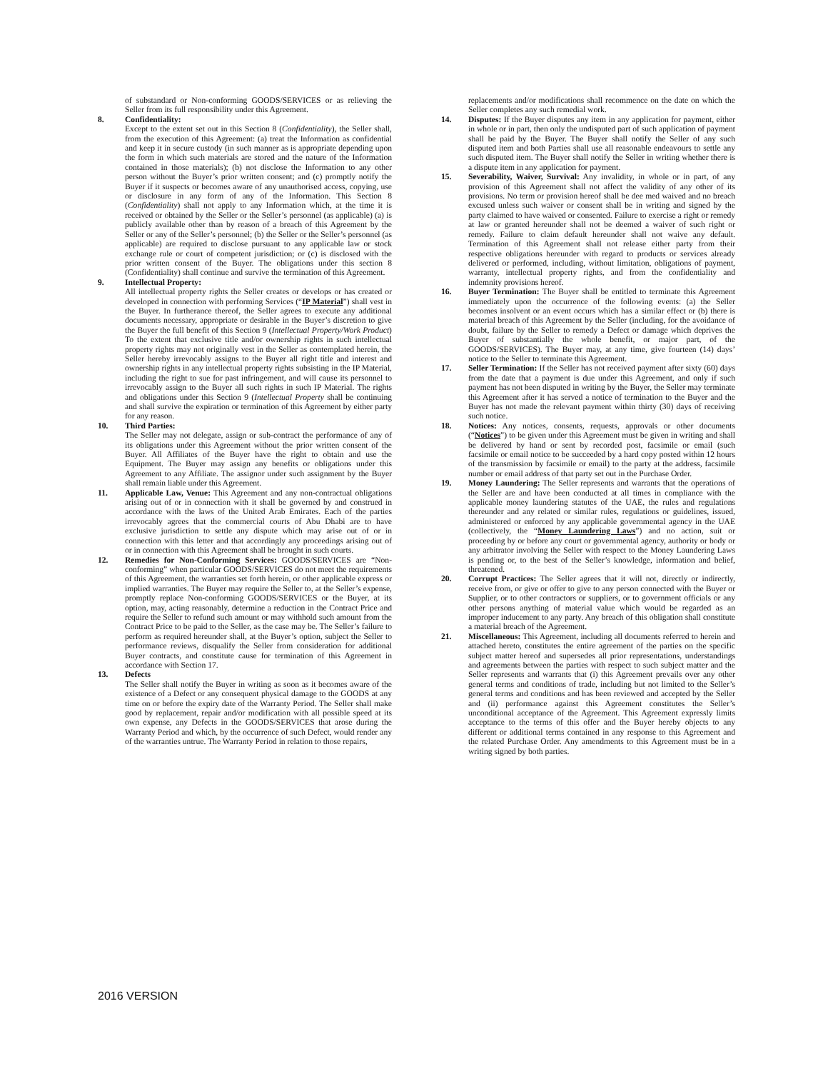of substandard or Non-conforming GOODS/SERVICES or as relieving the Seller from its full responsibility under this Agreement.
8. Confidentiality:
Except to the extent set out in this Section 8 (Confidentiality), the Seller shall, from the execution of this Agreement: (a) treat the Information as confidential and keep it in secure custody (in such manner as is appropriate depending upon the form in which such materials are stored and the nature of the Information contained in those materials); (b) not disclose the Information to any other person without the Buyer’s prior written consent; and (c) promptly notify the Buyer if it suspects or becomes aware of any unauthorised access, copying, use or disclosure in any form of any of the Information. This Section 8 (Confidentiality) shall not apply to any Information which, at the time it is received or obtained by the Seller or the Seller’s personnel (as applicable) (a) is publicly available other than by reason of a breach of this Agreement by the Seller or any of the Seller’s personnel; (b) the Seller or the Seller’s personnel (as applicable) are required to disclose pursuant to any applicable law or stock exchange rule or court of competent jurisdiction; or (c) is disclosed with the prior written consent of the Buyer. The obligations under this section 8 (Confidentiality) shall continue and survive the termination of this Agreement.
9. Intellectual Property:
All intellectual property rights the Seller creates or develops or has created or developed in connection with performing Services (“IP Material”) shall vest in the Buyer. In furtherance thereof, the Seller agrees to execute any additional documents necessary, appropriate or desirable in the Buyer’s discretion to give the Buyer the full benefit of this Section 9 (Intellectual Property/Work Product) To the extent that exclusive title and/or ownership rights in such intellectual property rights may not originally vest in the Seller as contemplated herein, the Seller hereby irrevocably assigns to the Buyer all right title and interest and ownership rights in any intellectual property rights subsisting in the IP Material, including the right to sue for past infringement, and will cause its personnel to irrevocably assign to the Buyer all such rights in such IP Material. The rights and obligations under this Section 9 (Intellectual Property shall be continuing and shall survive the expiration or termination of this Agreement by either party for any reason.
10. Third Parties:
The Seller may not delegate, assign or sub-contract the performance of any of its obligations under this Agreement without the prior written consent of the Buyer. All Affiliates of the Buyer have the right to obtain and use the Equipment. The Buyer may assign any benefits or obligations under this Agreement to any Affiliate. The assignor under such assignment by the Buyer shall remain liable under this Agreement.
11. Applicable Law, Venue: This Agreement and any non-contractual obligations arising out of or in connection with it shall be governed by and construed in accordance with the laws of the United Arab Emirates. Each of the parties irrevocably agrees that the commercial courts of Abu Dhabi are to have exclusive jurisdiction to settle any dispute which may arise out of or in connection with this letter and that accordingly any proceedings arising out of or in connection with this Agreement shall be brought in such courts.
12. Remedies for Non-Conforming Services: GOODS/SERVICES are “Non-conforming” when particular GOODS/SERVICES do not meet the requirements of this Agreement, the warranties set forth herein, or other applicable express or implied warranties. The Buyer may require the Seller to, at the Seller’s expense, promptly replace Non-conforming GOODS/SERVICES or the Buyer, at its option, may, acting reasonably, determine a reduction in the Contract Price and require the Seller to refund such amount or may withhold such amount from the Contract Price to be paid to the Seller, as the case may be. The Seller’s failure to perform as required hereunder shall, at the Buyer’s option, subject the Seller to performance reviews, disqualify the Seller from consideration for additional Buyer contracts, and constitute cause for termination of this Agreement in accordance with Section 17.
13. Defects
The Seller shall notify the Buyer in writing as soon as it becomes aware of the existence of a Defect or any consequent physical damage to the GOODS at any time on or before the expiry date of the Warranty Period. The Seller shall make good by replacement, repair and/or modification with all possible speed at its own expense, any Defects in the GOODS/SERVICES that arose during the Warranty Period and which, by the occurrence of such Defect, would render any of the warranties untrue. The Warranty Period in relation to those repairs,
replacements and/or modifications shall recommence on the date on which the Seller completes any such remedial work.
14. Disputes: If the Buyer disputes any item in any application for payment, either in whole or in part, then only the undisputed part of such application of payment shall be paid by the Buyer. The Buyer shall notify the Seller of any such disputed item and both Parties shall use all reasonable endeavours to settle any such disputed item. The Buyer shall notify the Seller in writing whether there is a dispute item in any application for payment.
15. Severability, Waiver, Survival: Any invalidity, in whole or in part, of any provision of this Agreement shall not affect the validity of any other of its provisions. No term or provision hereof shall be dee med waived and no breach excused unless such waiver or consent shall be in writing and signed by the party claimed to have waived or consented. Failure to exercise a right or remedy at law or granted hereunder shall not be deemed a waiver of such right or remedy. Failure to claim default hereunder shall not waive any default. Termination of this Agreement shall not release either party from their respective obligations hereunder with regard to products or services already delivered or performed, including, without limitation, obligations of payment, warranty, intellectual property rights, and from the confidentiality and indemnity provisions hereof.
16. Buyer Termination: The Buyer shall be entitled to terminate this Agreement immediately upon the occurrence of the following events: (a) the Seller becomes insolvent or an event occurs which has a similar effect or (b) there is material breach of this Agreement by the Seller (including, for the avoidance of doubt, failure by the Seller to remedy a Defect or damage which deprives the Buyer of substantially the whole benefit, or major part, of the GOODS/SERVICES). The Buyer may, at any time, give fourteen (14) days’ notice to the Seller to terminate this Agreement.
17. Seller Termination: If the Seller has not received payment after sixty (60) days from the date that a payment is due under this Agreement, and only if such payment has not been disputed in writing by the Buyer, the Seller may terminate this Agreement after it has served a notice of termination to the Buyer and the Buyer has not made the relevant payment within thirty (30) days of receiving such notice.
18. Notices: Any notices, consents, requests, approvals or other documents (“Notices”) to be given under this Agreement must be given in writing and shall be delivered by hand or sent by recorded post, facsimile or email (such facsimile or email notice to be succeeded by a hard copy posted within 12 hours of the transmission by facsimile or email) to the party at the address, facsimile number or email address of that party set out in the Purchase Order.
19. Money Laundering: The Seller represents and warrants that the operations of the Seller are and have been conducted at all times in compliance with the applicable money laundering statutes of the UAE, the rules and regulations thereunder and any related or similar rules, regulations or guidelines, issued, administered or enforced by any applicable governmental agency in the UAE (collectively, the “Money Laundering Laws”) and no action, suit or proceeding by or before any court or governmental agency, authority or body or any arbitrator involving the Seller with respect to the Money Laundering Laws is pending or, to the best of the Seller’s knowledge, information and belief, threatened.
20. Corrupt Practices: The Seller agrees that it will not, directly or indirectly, receive from, or give or offer to give to any person connected with the Buyer or Supplier, or to other contractors or suppliers, or to government officials or any other persons anything of material value which would be regarded as an improper inducement to any party. Any breach of this obligation shall constitute a material breach of the Agreement.
21. Miscellaneous: This Agreement, including all documents referred to herein and attached hereto, constitutes the entire agreement of the parties on the specific subject matter hereof and supersedes all prior representations, understandings and agreements between the parties with respect to such subject matter and the Seller represents and warrants that (i) this Agreement prevails over any other general terms and conditions of trade, including but not limited to the Seller’s general terms and conditions and has been reviewed and accepted by the Seller and (ii) performance against this Agreement constitutes the Seller’s unconditional acceptance of the Agreement. This Agreement expressly limits acceptance to the terms of this offer and the Buyer hereby objects to any different or additional terms contained in any response to this Agreement and the related Purchase Order. Any amendments to this Agreement must be in a writing signed by both parties.
2016 VERSION